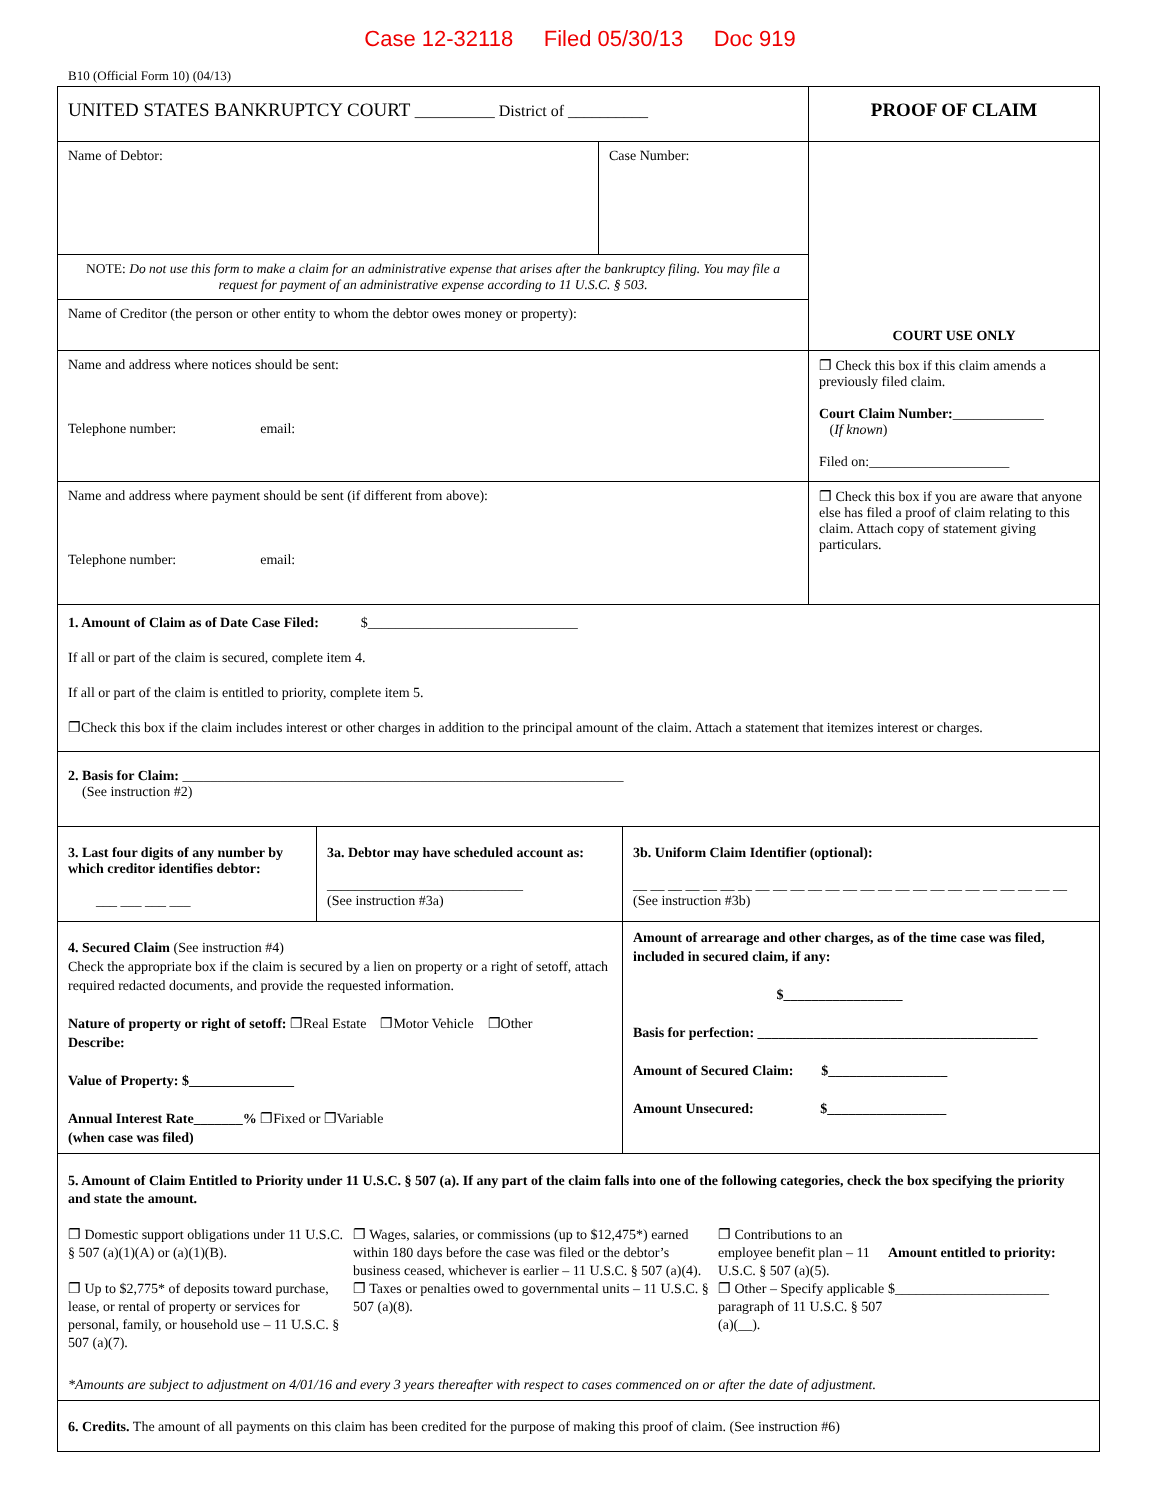Case 12-32118 Filed 05/30/13 Doc 919
B10 (Official Form 10) (04/13)
| UNITED STATES BANKRUPTCY COURT __________ District of __________ | | PROOF OF CLAIM |
| Name of Debtor: | Case Number: | COURT USE ONLY |
| NOTE: Do not use this form to make a claim for an administrative expense that arises after the bankruptcy filing. You may file a request for payment of an administrative expense according to 11 U.S.C. § 503. | | |
| Name of Creditor (the person or other entity to whom the debtor owes money or property): | | |
| Name and address where notices should be sent: Telephone number: email: | | ❐ Check this box if this claim amends a previously filed claim. Court Claim Number: _____________ ( If known ) Filed on:____________________ |
| Name and address where payment should be sent (if different from above): Telephone number: email: | | ❐ Check this box if you are aware that anyone else has filed a proof of claim relating to this claim. Attach copy of statement giving particulars. |
| 1. Amount of Claim as of Date Case Filed: $______________________________ If all or part of the claim is secured, complete item 4. If all or part of the claim is entitled to priority, complete item 5. ❐Check this box if the claim includes interest or other charges in addition to the principal amount of the claim. Attach a statement that itemizes interest or charges. | | |
| 2. Basis for Claim: _______________________________________________________________ (See instruction #2) | | |
| 3. Last four digits of any number by which creditor identifies debtor: ___ ___ ___ ___ | 3a. Debtor may have scheduled account as: ____________________________ (See instruction #3a) | 3b. Uniform Claim Identifier (optional): __ __ __ __ __ __ __ __ __ __ __ __ __ __ __ __ __ __ __ __ __ __ __ __ __ (See instruction #3b) |
| 4. Secured Claim (See instruction #4) Check the appropriate box if the claim is secured by a lien on property or a right of setoff, attach required redacted documents, and provide the requested information. Nature of property or right of setoff: ❐Real Estate ❐Motor Vehicle ❐Other Describe: Value of Property: $_______________ Annual Interest Rate_______% ❐Fixed or ❐Variable (when case was filed) | | Amount of arrearage and other charges, as of the time case was filed, included in secured claim, if any: $_________________ Basis for perfection: ________________________________________ Amount of Secured Claim: $_________________ Amount Unsecured: $_________________ |
| 5. Amount of Claim Entitled to Priority under 11 U.S.C. § 507 (a). If any part of the claim falls into one of the following categories, check the box specifying the priority and state the amount. / ❐ Domestic support obligations under 11 U.S.C. § 507 (a)(1)(A) or (a)(1)(B). / ❐ Wages, salaries, or commissions (up to $12,475*) earned within 180 days before the case was filed or the debtor’s business ceased, whichever is earlier – 11 U.S.C. § 507 (a)(4). / ❐ Contributions to an employee benefit plan – 11 U.S.C. § 507 (a)(5). / Amount entitled to priority: / / ❐ Up to $2,775* of deposits toward purchase, lease, or rental of property or services for personal, family, or household use – 11 U.S.C. § 507 (a)(7). / ❐ Taxes or penalties owed to governmental units – 11 U.S.C. § 507 (a)(8). / ❐ Other – Specify applicable paragraph of 11 U.S.C. § 507 (a)(__). / $______________________ / *Amounts are subject to adjustment on 4/01/16 and every 3 years thereafter with respect to cases commenced on or after the date of adjustment. | | |
| 6. Credits. The amount of all payments on this claim has been credited for the purpose of making this proof of claim. (See instruction #6) | | |